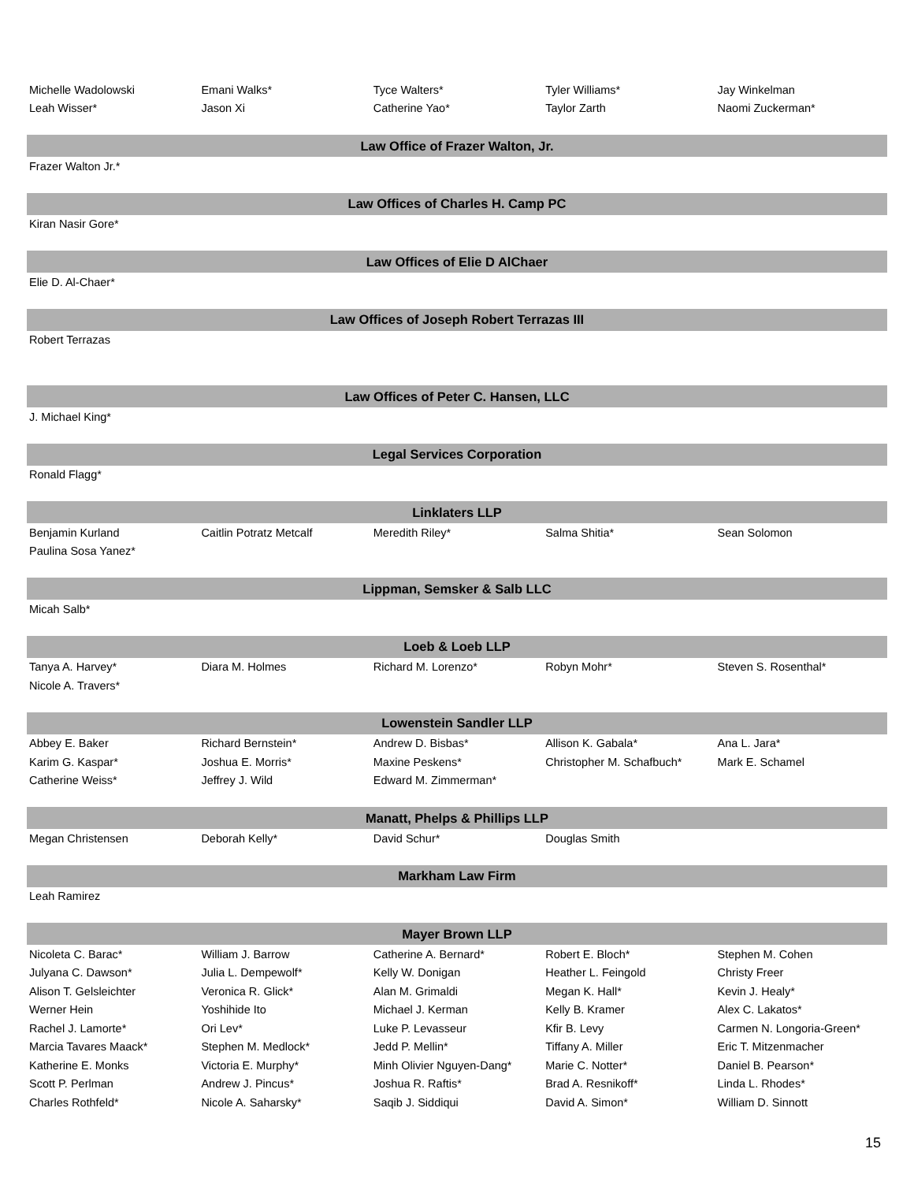| Michelle Wadolowski | Emani Walks* | Tyce Walters* | Tyler Williams* | Jay Winkelman |
| Leah Wisser* | Jason Xi | Catherine Yao* | Taylor Zarth | Naomi Zuckerman* |
| Law Office of Frazer Walton, Jr. | | | | |
| Frazer Walton Jr.* | | | | |
| Law Offices of Charles H. Camp PC | | | | |
| Kiran Nasir Gore* | | | | |
| Law Offices of Elie D AlChaer | | | | |
| Elie D. Al-Chaer* | | | | |
| Law Offices of Joseph Robert Terrazas III | | | | |
| Robert Terrazas | | | | |
| Law Offices of Peter C. Hansen, LLC | | | | |
| J. Michael King* | | | | |
| Legal Services Corporation | | | | |
| Ronald Flagg* | | | | |
| Linklaters LLP | | | | |
| Benjamin Kurland | Caitlin Potratz Metcalf | Meredith Riley* | Salma Shitia* | Sean Solomon |
| Paulina Sosa Yanez* | | | | |
| Lippman, Semsker & Salb LLC | | | | |
| Micah Salb* | | | | |
| Loeb & Loeb LLP | | | | |
| Tanya A. Harvey* | Diara M. Holmes | Richard M. Lorenzo* | Robyn Mohr* | Steven S. Rosenthal* |
| Nicole A. Travers* | | | | |
| Lowenstein Sandler LLP | | | | |
| Abbey E. Baker | Richard Bernstein* | Andrew D. Bisbas* | Allison K. Gabala* | Ana L. Jara* |
| Karim G. Kaspar* | Joshua E. Morris* | Maxine Peskens* | Christopher M. Schafbuch* | Mark E. Schamel |
| Catherine Weiss* | Jeffrey J. Wild | Edward M. Zimmerman* | | |
| Manatt, Phelps & Phillips LLP | | | | |
| Megan Christensen | Deborah Kelly* | David Schur* | Douglas Smith | |
| Markham Law Firm | | | | |
| Leah Ramirez | | | | |
| Mayer Brown LLP | | | | |
| Nicoleta C. Barac* | William J. Barrow | Catherine A. Bernard* | Robert E. Bloch* | Stephen M. Cohen |
| Julyana C. Dawson* | Julia L. Dempewolf* | Kelly W. Donigan | Heather L. Feingold | Christy Freer |
| Alison T. Gelsleichter | Veronica R. Glick* | Alan M. Grimaldi | Megan K. Hall* | Kevin J. Healy* |
| Werner Hein | Yoshihide Ito | Michael J. Kerman | Kelly B. Kramer | Alex C. Lakatos* |
| Rachel J. Lamorte* | Ori Lev* | Luke P. Levasseur | Kfir B. Levy | Carmen N. Longoria-Green* |
| Marcia Tavares Maack* | Stephen M. Medlock* | Jedd P. Mellin* | Tiffany A. Miller | Eric T. Mitzenmacher |
| Katherine E. Monks | Victoria E. Murphy* | Minh Olivier Nguyen-Dang* | Marie C. Notter* | Daniel B. Pearson* |
| Scott P. Perlman | Andrew J. Pincus* | Joshua R. Raftis* | Brad A. Resnikoff* | Linda L. Rhodes* |
| Charles Rothfeld* | Nicole A. Saharsky* | Saqib J. Siddiqui | David A. Simon* | William D. Sinnott |
15